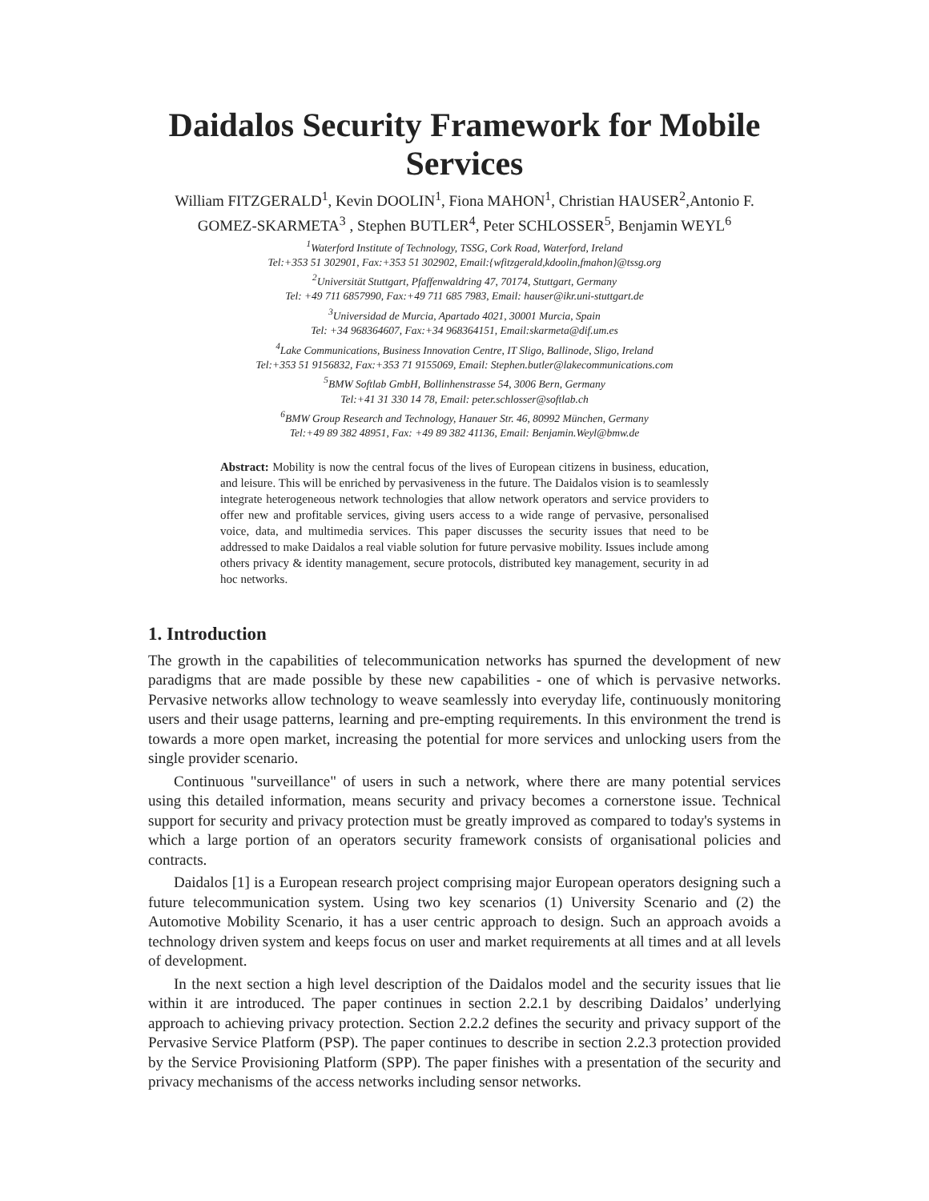Daidalos Security Framework for Mobile Services
William FITZGERALD<sup>1</sup>, Kevin DOOLIN<sup>1</sup>, Fiona MAHON<sup>1</sup>, Christian HAUSER<sup>2</sup>,Antonio F. GOMEZ-SKARMETA<sup>3</sup> , Stephen BUTLER<sup>4</sup>, Peter SCHLOSSER<sup>5</sup>, Benjamin WEYL<sup>6</sup>
<sup>1</sup> Waterford Institute of Technology, TSSG, Cork Road, Waterford, Ireland
Tel:+353 51 302901, Fax:+353 51 302902, Email:{wfitzgerald,kdoolin,fmahon}@tssg.org
<sup>2</sup> Universität Stuttgart, Pfaffenwaldring 47, 70174, Stuttgart, Germany
Tel: +49 711 6857990, Fax:+49 711 685 7983, Email: hauser@ikr.uni-stuttgart.de
<sup>3</sup> Universidad de Murcia, Apartado 4021, 30001 Murcia, Spain
Tel: +34 968364607, Fax:+34 968364151, Email:skarmeta@dif.um.es
<sup>4</sup> Lake Communications, Business Innovation Centre, IT Sligo, Ballinode, Sligo, Ireland
Tel:+353 51 9156832, Fax:+353 71 9155069, Email: Stephen.butler@lakecommunications.com
<sup>5</sup>BMW Softlab GmbH, Bollinhenstrasse 54, 3006 Bern, Germany
Tel:+41 31 330 14 78, Email: peter.schlosser@softlab.ch
<sup>6</sup>BMW Group Research and Technology, Hanauer Str. 46, 80992 München, Germany
Tel:+49 89 382 48951, Fax: +49 89 382 41136, Email: Benjamin.Weyl@bmw.de
Abstract: Mobility is now the central focus of the lives of European citizens in business, education, and leisure. This will be enriched by pervasiveness in the future. The Daidalos vision is to seamlessly integrate heterogeneous network technologies that allow network operators and service providers to offer new and profitable services, giving users access to a wide range of pervasive, personalised voice, data, and multimedia services. This paper discusses the security issues that need to be addressed to make Daidalos a real viable solution for future pervasive mobility. Issues include among others privacy & identity management, secure protocols, distributed key management, security in ad hoc networks.
1. Introduction
The growth in the capabilities of telecommunication networks has spurned the development of new paradigms that are made possible by these new capabilities - one of which is pervasive networks. Pervasive networks allow technology to weave seamlessly into everyday life, continuously monitoring users and their usage patterns, learning and pre-empting requirements. In this environment the trend is towards a more open market, increasing the potential for more services and unlocking users from the single provider scenario.
Continuous "surveillance" of users in such a network, where there are many potential services using this detailed information, means security and privacy becomes a cornerstone issue. Technical support for security and privacy protection must be greatly improved as compared to today's systems in which a large portion of an operators security framework consists of organisational policies and contracts.
Daidalos [1] is a European research project comprising major European operators designing such a future telecommunication system. Using two key scenarios (1) University Scenario and (2) the Automotive Mobility Scenario, it has a user centric approach to design. Such an approach avoids a technology driven system and keeps focus on user and market requirements at all times and at all levels of development.
In the next section a high level description of the Daidalos model and the security issues that lie within it are introduced. The paper continues in section 2.2.1 by describing Daidalos’ underlying approach to achieving privacy protection. Section 2.2.2 defines the security and privacy support of the Pervasive Service Platform (PSP). The paper continues to describe in section 2.2.3 protection provided by the Service Provisioning Platform (SPP). The paper finishes with a presentation of the security and privacy mechanisms of the access networks including sensor networks.